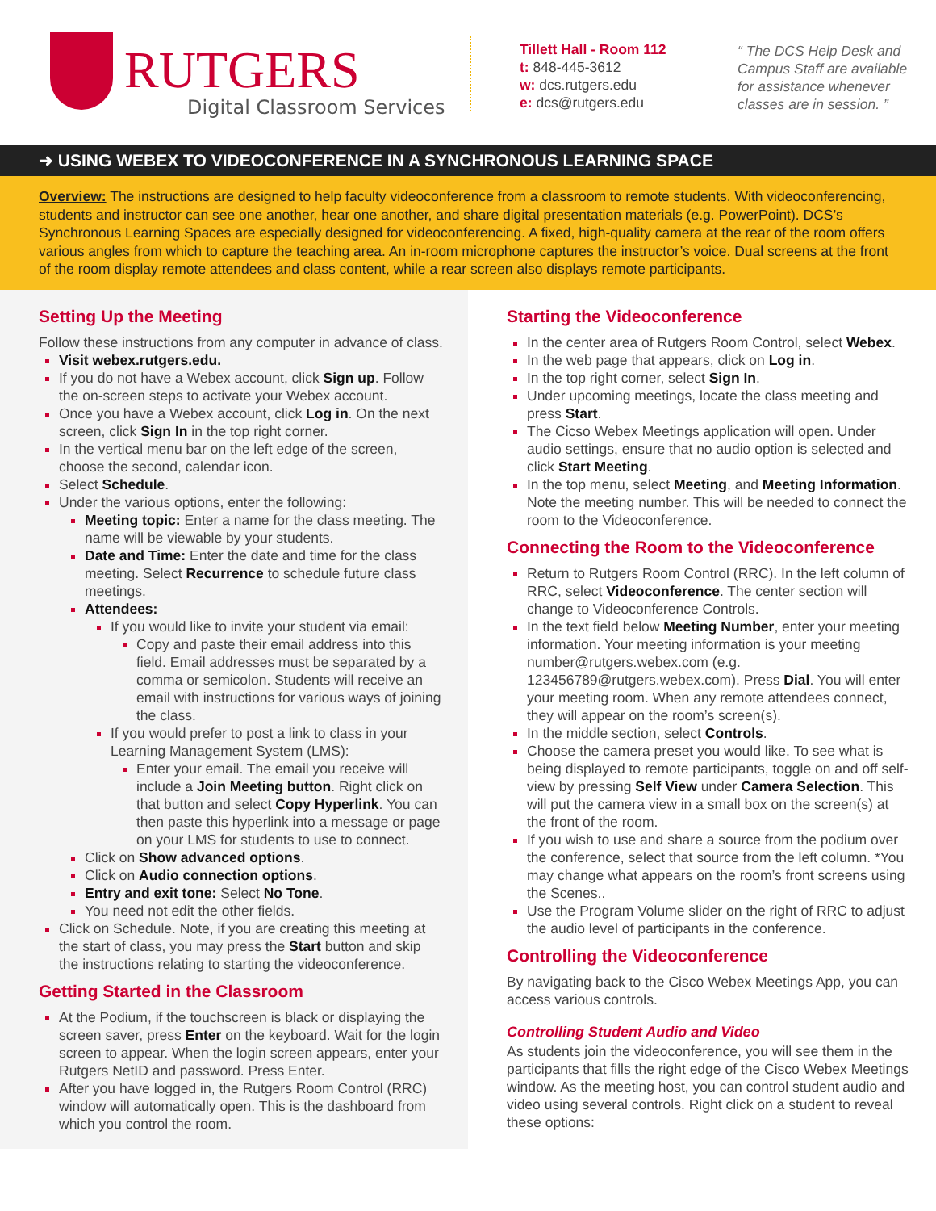RUTGERS
Digital Classroom Services
Tillett Hall - Room 112
t: 848-445-3612
w: dcs.rutgers.edu
e: dcs@rutgers.edu
“ The DCS Help Desk and Campus Staff are available for assistance whenever classes are in session. ”
➜ USING WEBEX TO VIDEOCONFERENCE IN A SYNCHRONOUS LEARNING SPACE
Overview: The instructions are designed to help faculty videoconference from a classroom to remote students. With videoconferencing, students and instructor can see one another, hear one another, and share digital presentation materials (e.g. PowerPoint). DCS’s Synchronous Learning Spaces are especially designed for videoconferencing. A fixed, high-quality camera at the rear of the room offers various angles from which to capture the teaching area. An in-room microphone captures the instructor’s voice. Dual screens at the front of the room display remote attendees and class content, while a rear screen also displays remote participants.
Setting Up the Meeting
Follow these instructions from any computer in advance of class.
Visit webex.rutgers.edu.
If you do not have a Webex account, click Sign up. Follow the on-screen steps to activate your Webex account.
Once you have a Webex account, click Log in. On the next screen, click Sign In in the top right corner.
In the vertical menu bar on the left edge of the screen, choose the second, calendar icon.
Select Schedule.
Under the various options, enter the following:
Meeting topic: Enter a name for the class meeting. The name will be viewable by your students.
Date and Time: Enter the date and time for the class meeting. Select Recurrence to schedule future class meetings.
Attendees:
If you would like to invite your student via email:
Copy and paste their email address into this field. Email addresses must be separated by a comma or semicolon. Students will receive an email with instructions for various ways of joining the class.
If you would prefer to post a link to class in your Learning Management System (LMS):
Enter your email. The email you receive will include a Join Meeting button. Right click on that button and select Copy Hyperlink. You can then paste this hyperlink into a message or page on your LMS for students to use to connect.
Click on Show advanced options.
Click on Audio connection options.
Entry and exit tone: Select No Tone.
You need not edit the other fields.
Click on Schedule. Note, if you are creating this meeting at the start of class, you may press the Start button and skip the instructions relating to starting the videoconference.
Getting Started in the Classroom
At the Podium, if the touchscreen is black or displaying the screen saver, press Enter on the keyboard. Wait for the login screen to appear. When the login screen appears, enter your Rutgers NetID and password. Press Enter.
After you have logged in, the Rutgers Room Control (RRC) window will automatically open. This is the dashboard from which you control the room.
Starting the Videoconference
In the center area of Rutgers Room Control, select Webex.
In the web page that appears, click on Log in.
In the top right corner, select Sign In.
Under upcoming meetings, locate the class meeting and press Start.
The Cicso Webex Meetings application will open. Under audio settings, ensure that no audio option is selected and click Start Meeting.
In the top menu, select Meeting, and Meeting Information. Note the meeting number. This will be needed to connect the room to the Videoconference.
Connecting the Room to the Videoconference
Return to Rutgers Room Control (RRC). In the left column of RRC, select Videoconference. The center section will change to Videoconference Controls.
In the text field below Meeting Number, enter your meeting information. Your meeting information is your meeting number@rutgers.webex.com (e.g. 123456789@rutgers.webex.com). Press Dial. You will enter your meeting room. When any remote attendees connect, they will appear on the room’s screen(s).
In the middle section, select Controls.
Choose the camera preset you would like. To see what is being displayed to remote participants, toggle on and off self-view by pressing Self View under Camera Selection. This will put the camera view in a small box on the screen(s) at the front of the room.
If you wish to use and share a source from the podium over the conference, select that source from the left column. *You may change what appears on the room’s front screens using the Scenes..
Use the Program Volume slider on the right of RRC to adjust the audio level of participants in the conference.
Controlling the Videoconference
By navigating back to the Cisco Webex Meetings App, you can access various controls.
Controlling Student Audio and Video
As students join the videoconference, you will see them in the participants that fills the right edge of the Cisco Webex Meetings window. As the meeting host, you can control student audio and video using several controls. Right click on a student to reveal these options: